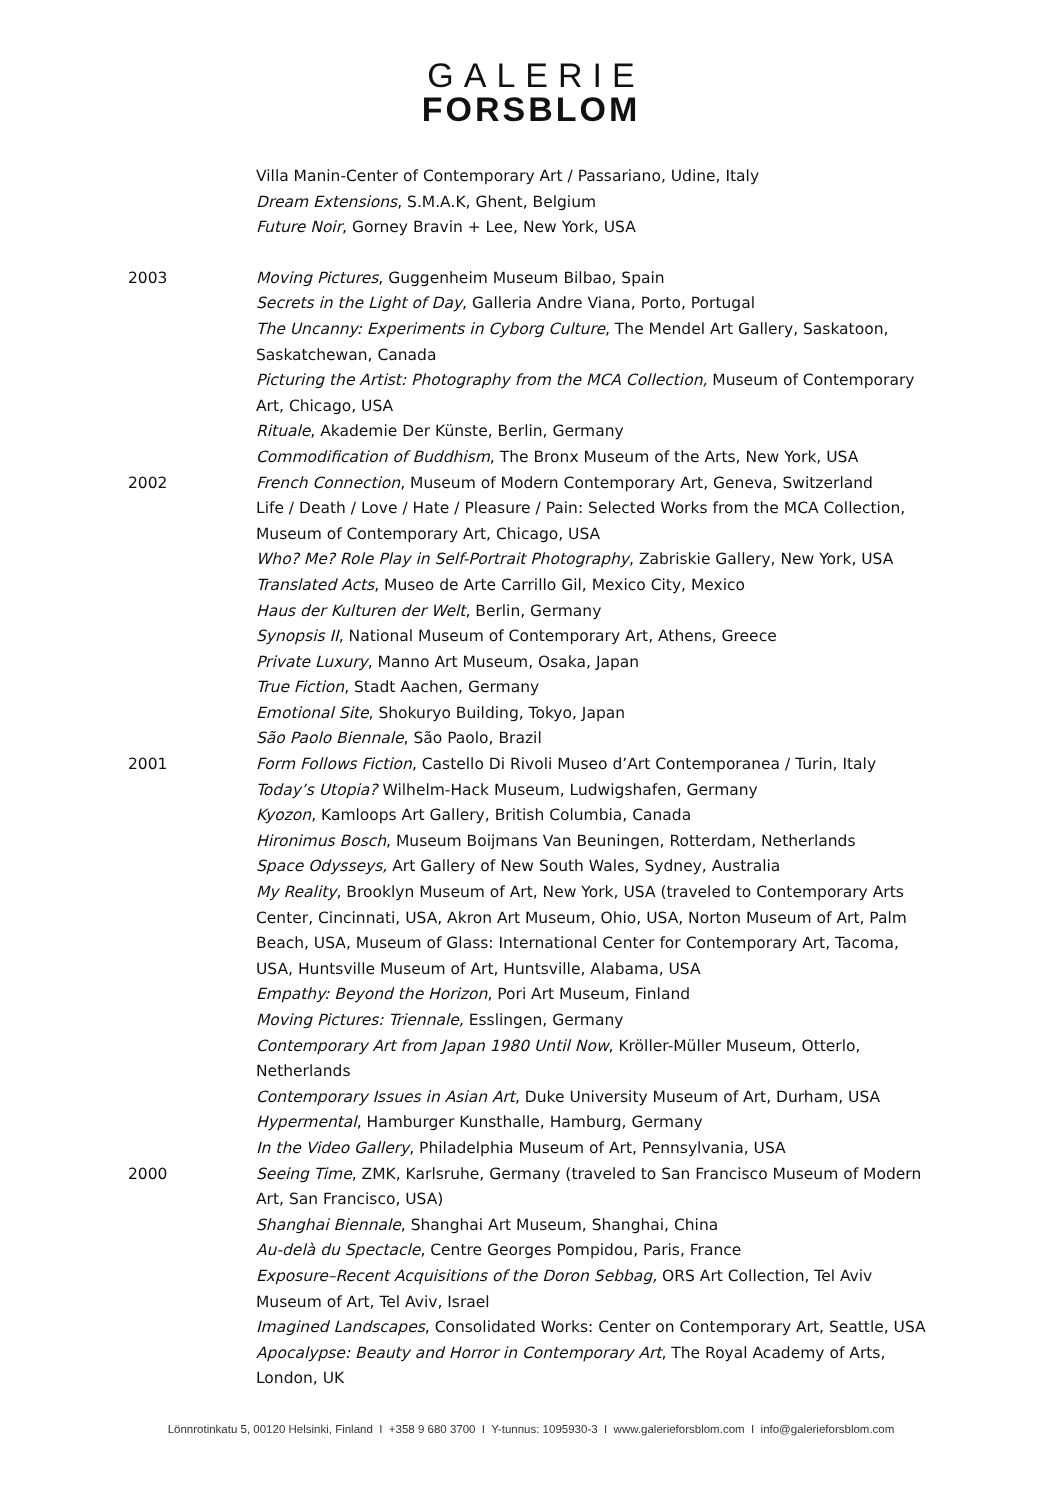GALERIE
FORSBLOM
Villa Manin-Center of Contemporary Art / Passariano, Udine, Italy
Dream Extensions, S.M.A.K, Ghent, Belgium
Future Noir, Gorney Bravin + Lee, New York, USA
2003 Moving Pictures, Guggenheim Museum Bilbao, Spain
Secrets in the Light of Day, Galleria Andre Viana, Porto, Portugal
The Uncanny: Experiments in Cyborg Culture, The Mendel Art Gallery, Saskatoon, Saskatchewan, Canada
Picturing the Artist: Photography from the MCA Collection, Museum of Contemporary Art, Chicago, USA
Rituale, Akademie Der Künste, Berlin, Germany
Commodification of Buddhism, The Bronx Museum of the Arts, New York, USA
2002 French Connection, Museum of Modern Contemporary Art, Geneva, Switzerland
Life / Death / Love / Hate / Pleasure / Pain: Selected Works from the MCA Collection, Museum of Contemporary Art, Chicago, USA
Who? Me? Role Play in Self-Portrait Photography, Zabriskie Gallery, New York, USA
Translated Acts, Museo de Arte Carrillo Gil, Mexico City, Mexico
Haus der Kulturen der Welt, Berlin, Germany
Synopsis II, National Museum of Contemporary Art, Athens, Greece
Private Luxury, Manno Art Museum, Osaka, Japan
True Fiction, Stadt Aachen, Germany
Emotional Site, Shokuryo Building, Tokyo, Japan
São Paolo Biennale, São Paolo, Brazil
2001 Form Follows Fiction, Castello Di Rivoli Museo d’Art Contemporanea / Turin, Italy
Today’s Utopia? Wilhelm-Hack Museum, Ludwigshafen, Germany
Kyozon, Kamloops Art Gallery, British Columbia, Canada
Hironimus Bosch, Museum Boijmans Van Beuningen, Rotterdam, Netherlands
Space Odysseys, Art Gallery of New South Wales, Sydney, Australia
My Reality, Brooklyn Museum of Art, New York, USA (traveled to Contemporary Arts Center, Cincinnati, USA, Akron Art Museum, Ohio, USA, Norton Museum of Art, Palm Beach, USA, Museum of Glass: International Center for Contemporary Art, Tacoma, USA, Huntsville Museum of Art, Huntsville, Alabama, USA
Empathy: Beyond the Horizon, Pori Art Museum, Finland
Moving Pictures: Triennale, Esslingen, Germany
Contemporary Art from Japan 1980 Until Now, Kröller-Müller Museum, Otterlo, Netherlands
Contemporary Issues in Asian Art, Duke University Museum of Art, Durham, USA
Hypermental, Hamburger Kunsthalle, Hamburg, Germany
In the Video Gallery, Philadelphia Museum of Art, Pennsylvania, USA
2000 Seeing Time, ZMK, Karlsruhe, Germany (traveled to San Francisco Museum of Modern Art, San Francisco, USA)
Shanghai Biennale, Shanghai Art Museum, Shanghai, China
Au-delà du Spectacle, Centre Georges Pompidou, Paris, France
Exposure–Recent Acquisitions of the Doron Sebbag, ORS Art Collection, Tel Aviv Museum of Art, Tel Aviv, Israel
Imagined Landscapes, Consolidated Works: Center on Contemporary Art, Seattle, USA
Apocalypse: Beauty and Horror in Contemporary Art, The Royal Academy of Arts, London, UK
Lönnrotinkatu 5, 00120 Helsinki, Finland I +358 9 680 3700 I Y-tunnus: 1095930-3 I www.galerieforsblom.com I info@galerieforsblom.com